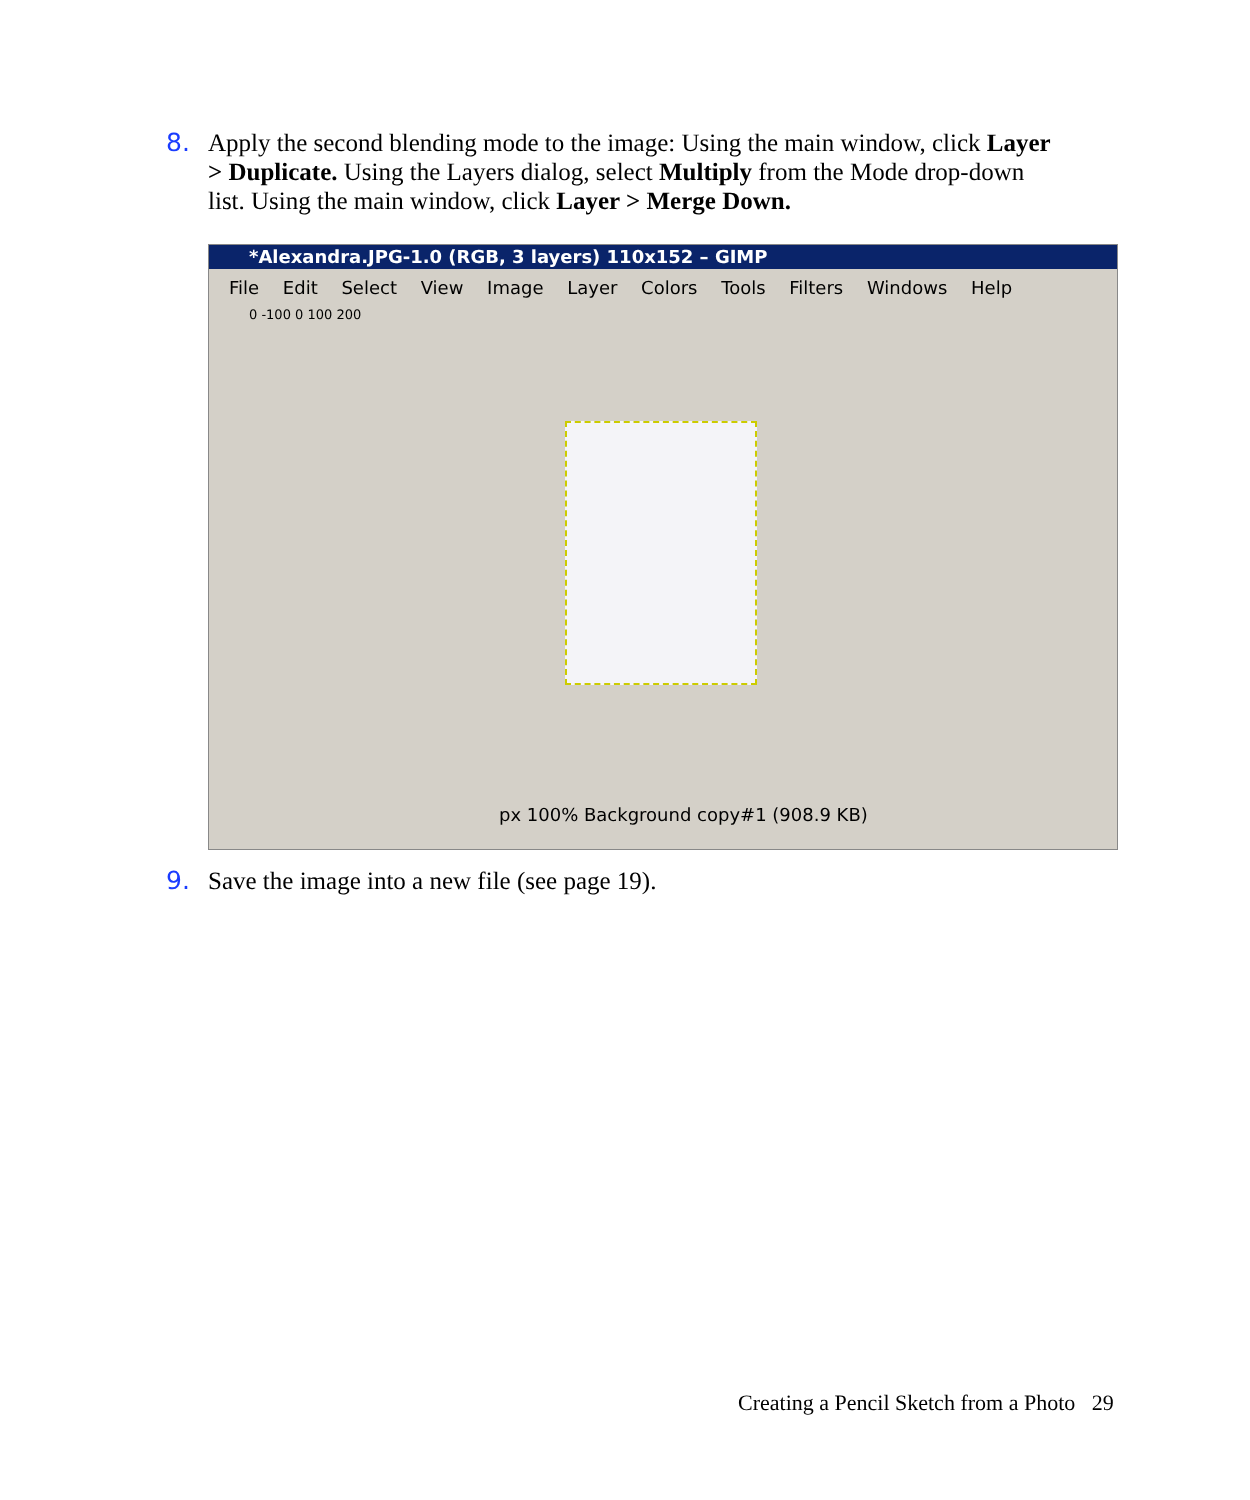8. Apply the second blending mode to the image: Using the main window, click Layer > Duplicate. Using the Layers dialog, select Multiply from the Mode drop-down list. Using the main window, click Layer > Merge Down.
*Alexandra.JPG-1.0 (RGB, 3 layers) 110x152 – GIMP
File Edit Select View Image Layer Colors Tools Filters Windows Help
0 -100 0 100 200
px 100% Background copy#1 (908.9 KB)
9. Save the image into a new file (see page 19).
Creating a Pencil Sketch from a Photo 29